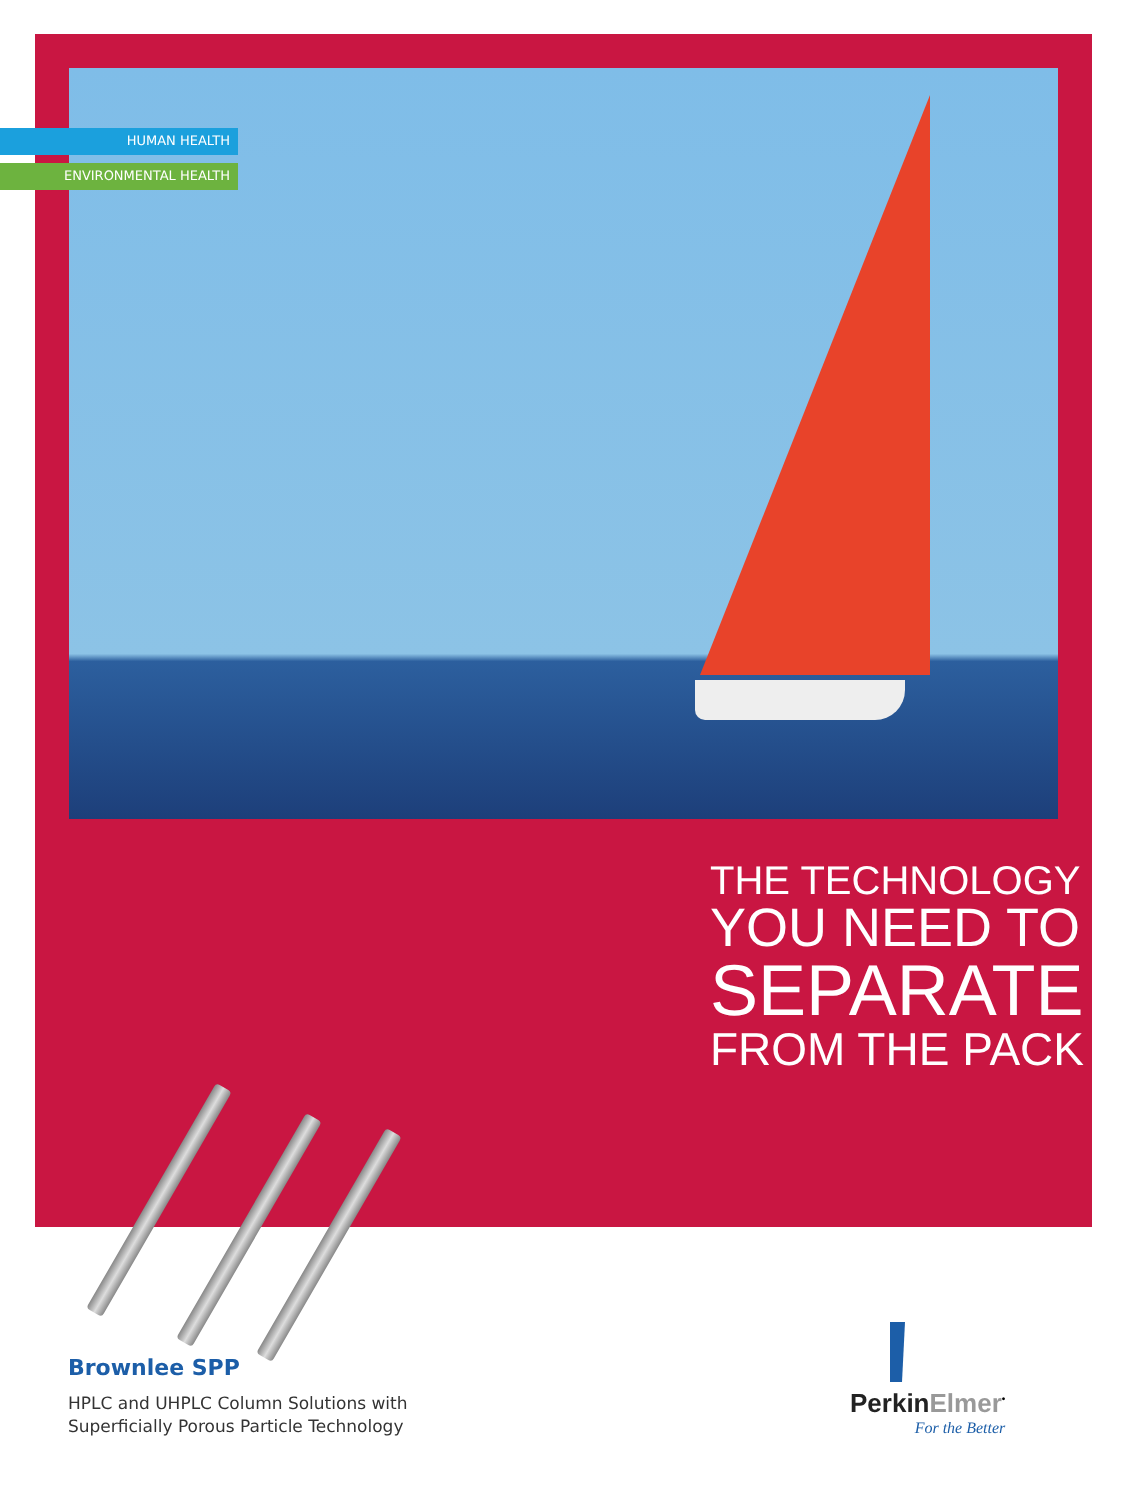HUMAN HEALTH
ENVIRONMENTAL HEALTH
THE TECHNOLOGY
YOU NEED TO
SEPARATE
FROM THE PACK
Brownlee SPP
HPLC and UHPLC Column Solutions with
Superficially Porous Particle Technology
Perkin Elmer<sup>•</sup>
For the Better